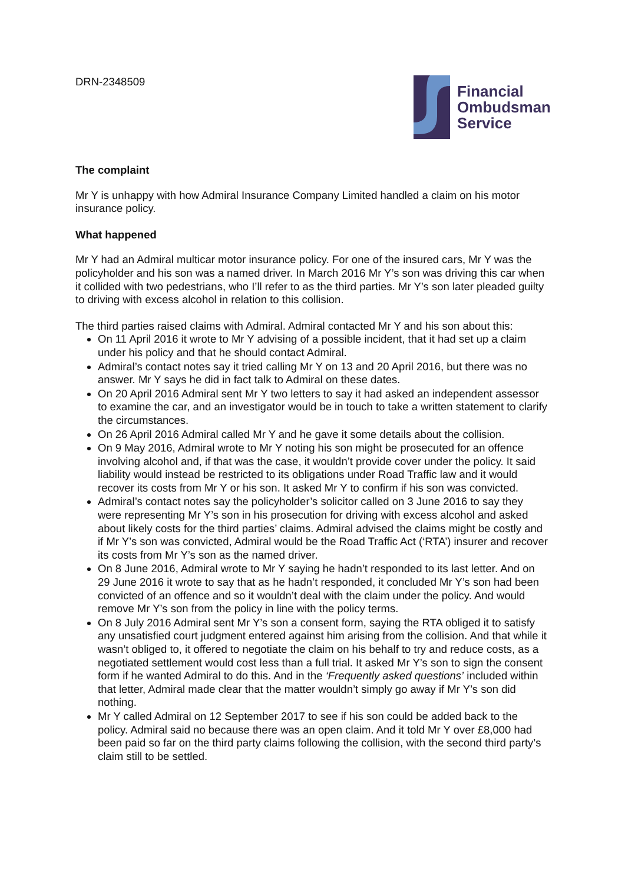DRN-2348509
Financial
Ombudsman
Service
The complaint
Mr Y is unhappy with how Admiral Insurance Company Limited handled a claim on his motor insurance policy.
What happened
Mr Y had an Admiral multicar motor insurance policy. For one of the insured cars, Mr Y was the policyholder and his son was a named driver. In March 2016 Mr Y’s son was driving this car when it collided with two pedestrians, who I’ll refer to as the third parties. Mr Y’s son later pleaded guilty to driving with excess alcohol in relation to this collision.
The third parties raised claims with Admiral. Admiral contacted Mr Y and his son about this:
On 11 April 2016 it wrote to Mr Y advising of a possible incident, that it had set up a claim under his policy and that he should contact Admiral.
Admiral’s contact notes say it tried calling Mr Y on 13 and 20 April 2016, but there was no answer. Mr Y says he did in fact talk to Admiral on these dates.
On 20 April 2016 Admiral sent Mr Y two letters to say it had asked an independent assessor to examine the car, and an investigator would be in touch to take a written statement to clarify the circumstances.
On 26 April 2016 Admiral called Mr Y and he gave it some details about the collision.
On 9 May 2016, Admiral wrote to Mr Y noting his son might be prosecuted for an offence involving alcohol and, if that was the case, it wouldn’t provide cover under the policy. It said liability would instead be restricted to its obligations under Road Traffic law and it would recover its costs from Mr Y or his son. It asked Mr Y to confirm if his son was convicted.
Admiral’s contact notes say the policyholder’s solicitor called on 3 June 2016 to say they were representing Mr Y’s son in his prosecution for driving with excess alcohol and asked about likely costs for the third parties’ claims. Admiral advised the claims might be costly and if Mr Y’s son was convicted, Admiral would be the Road Traffic Act (‘RTA’) insurer and recover its costs from Mr Y’s son as the named driver.
On 8 June 2016, Admiral wrote to Mr Y saying he hadn’t responded to its last letter. And on 29 June 2016 it wrote to say that as he hadn’t responded, it concluded Mr Y’s son had been convicted of an offence and so it wouldn’t deal with the claim under the policy. And would remove Mr Y’s son from the policy in line with the policy terms.
On 8 July 2016 Admiral sent Mr Y’s son a consent form, saying the RTA obliged it to satisfy any unsatisfied court judgment entered against him arising from the collision. And that while it wasn’t obliged to, it offered to negotiate the claim on his behalf to try and reduce costs, as a negotiated settlement would cost less than a full trial. It asked Mr Y’s son to sign the consent form if he wanted Admiral to do this. And in the ‘Frequently asked questions’ included within that letter, Admiral made clear that the matter wouldn’t simply go away if Mr Y’s son did nothing.
Mr Y called Admiral on 12 September 2017 to see if his son could be added back to the policy. Admiral said no because there was an open claim. And it told Mr Y over £8,000 had been paid so far on the third party claims following the collision, with the second third party’s claim still to be settled.